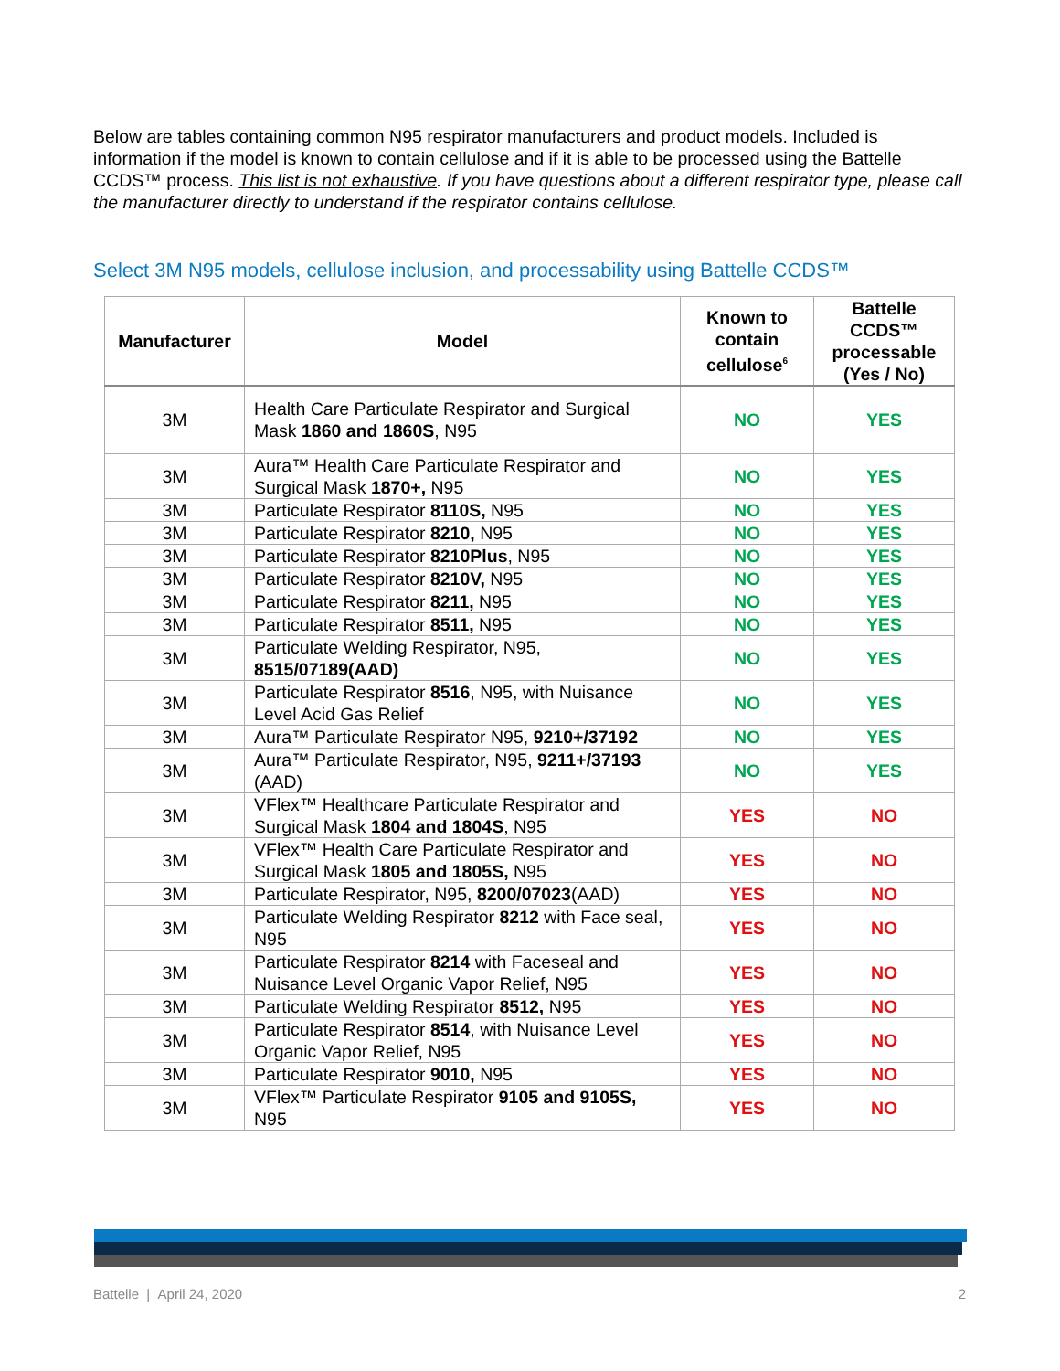Below are tables containing common N95 respirator manufacturers and product models. Included is information if the model is known to contain cellulose and if it is able to be processed using the Battelle CCDS™ process. This list is not exhaustive. If you have questions about a different respirator type, please call the manufacturer directly to understand if the respirator contains cellulose.
Select 3M N95 models, cellulose inclusion, and processability using Battelle CCDS™
| Manufacturer | Model | Known to contain cellulose<sup>6</sup> | Battelle CCDS™ processable (Yes / No) |
| --- | --- | --- | --- |
| 3M | Health Care Particulate Respirator and Surgical Mask 1860 and 1860S , N95 | NO | YES |
| 3M | Aura™ Health Care Particulate Respirator and Surgical Mask 1870+, N95 | NO | YES |
| 3M | Particulate Respirator 8110S, N95 | NO | YES |
| 3M | Particulate Respirator 8210, N95 | NO | YES |
| 3M | Particulate Respirator 8210Plus , N95 | NO | YES |
| 3M | Particulate Respirator 8210V, N95 | NO | YES |
| 3M | Particulate Respirator 8211, N95 | NO | YES |
| 3M | Particulate Respirator 8511, N95 | NO | YES |
| 3M | Particulate Welding Respirator, N95, 8515/07189(AAD) | NO | YES |
| 3M | Particulate Respirator 8516 , N95, with Nuisance Level Acid Gas Relief | NO | YES |
| 3M | Aura™ Particulate Respirator N95, 9210+/37192 | NO | YES |
| 3M | Aura™ Particulate Respirator, N95, 9211+/37193 (AAD) | NO | YES |
| 3M | VFlex™ Healthcare Particulate Respirator and Surgical Mask 1804 and 1804S , N95 | YES | NO |
| 3M | VFlex™ Health Care Particulate Respirator and Surgical Mask 1805 and 1805S, N95 | YES | NO |
| 3M | Particulate Respirator, N95, 8200/07023 (AAD) | YES | NO |
| 3M | Particulate Welding Respirator 8212 with Face seal, N95 | YES | NO |
| 3M | Particulate Respirator 8214 with Faceseal and Nuisance Level Organic Vapor Relief, N95 | YES | NO |
| 3M | Particulate Welding Respirator 8512, N95 | YES | NO |
| 3M | Particulate Respirator 8514 , with Nuisance Level Organic Vapor Relief, N95 | YES | NO |
| 3M | Particulate Respirator 9010, N95 | YES | NO |
| 3M | VFlex™ Particulate Respirator 9105 and 9105S, N95 | YES | NO |
Battelle | April 24, 2020 2